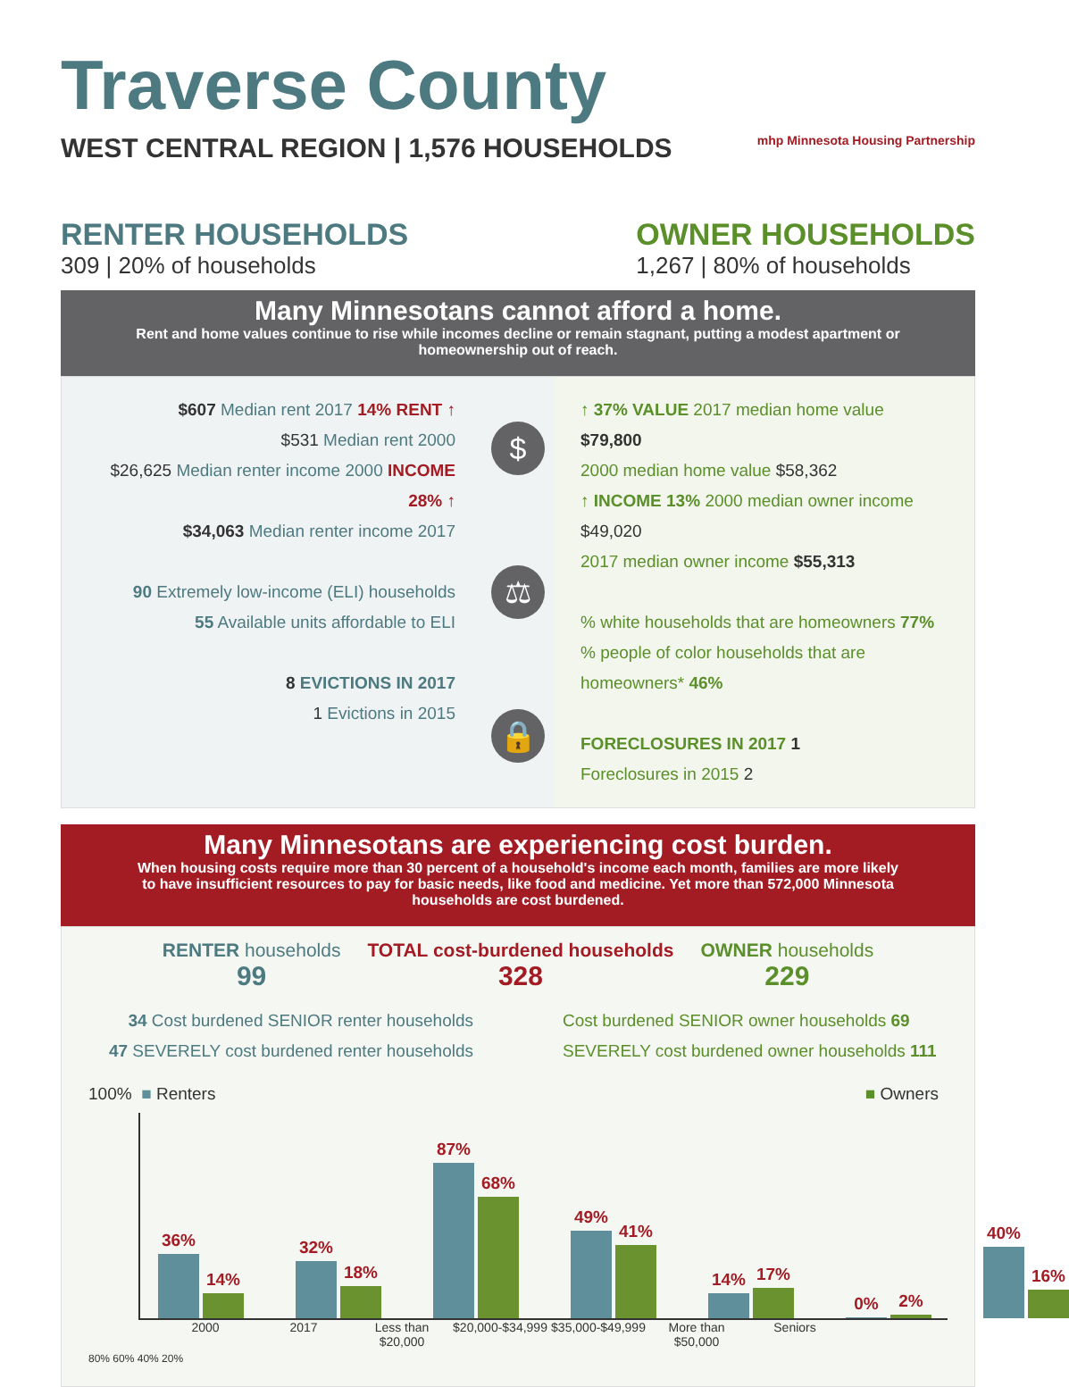Traverse County
WEST CENTRAL REGION | 1,576 HOUSEHOLDS mhp Minnesota Housing Partnership
RENTER HOUSEHOLDS
309 | 20% of households
OWNER HOUSEHOLDS
1,267 | 80% of households
Many Minnesotans cannot afford a home.
Rent and home values continue to rise while incomes decline or remain stagnant, putting a modest apartment or homeownership out of reach.
$607 Median rent 2017 14% RENT ↑
$531 Median rent 2000
$26,625 Median renter income 2000 INCOME 28% ↑
$34,063 Median renter income 2017
90 Extremely low-income (ELI) households
55 Available units affordable to ELI
8 EVICTIONS IN 2017
1 Evictions in 2015
$
⚖
🔒
↑ 37% VALUE 2017 median home value $79,800
2000 median home value $58,362
↑ INCOME 13% 2000 median owner income $49,020
2017 median owner income $55,313
% white households that are homeowners 77%
% people of color households that are homeowners* 46%
FORECLOSURES IN 2017 1
Foreclosures in 2015 2
Many Minnesotans are experiencing cost burden.
When housing costs require more than 30 percent of a household's income each month, families are more likely to have insufficient resources to pay for basic needs, like food and medicine. Yet more than 572,000 Minnesota households are cost burdened.
RENTER households
99
TOTAL cost-burdened households
328
OWNER households
229
34 Cost burdened SENIOR renter households
47 SEVERELY cost burdened renter households
Cost burdened SENIOR owner households 69
SEVERELY cost burdened owner households 111
100% ■ Renters ■ Owners
36%
14%
32%
18%
87%
68%
49%
41%
14%
17%
0%
2%
40%
16%
2000 2017 Less than $20,000
$20,000-$34,999
$35,000-$49,999
More than $50,000
Seniors
80% 60% 40% 20%